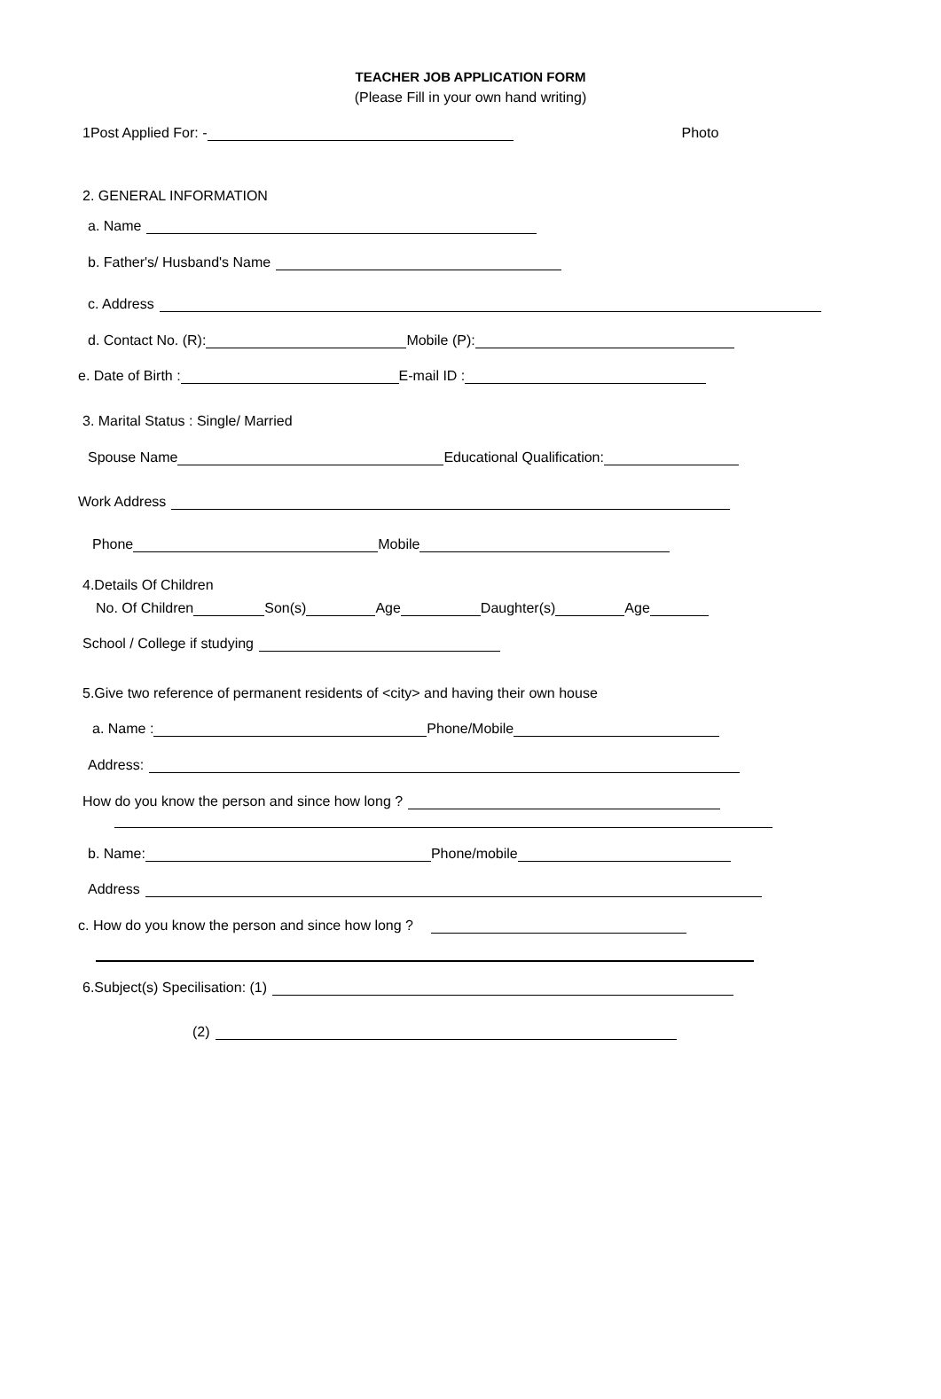TEACHER JOB APPLICATION FORM
(Please Fill in your own hand writing)
1Post Applied For: - Photo
2. GENERAL INFORMATION
a. Name
b. Father's/ Husband's Name
c. Address
d. Contact No. (R): Mobile (P):
e. Date of Birth : E-mail ID :
3. Marital Status : Single/ Married
Spouse Name Educational Qualification:
Work Address
Phone Mobile
4.Details Of Children
No. Of Children Son(s) Age Daughter(s) Age
School / College if studying
5.Give two reference of permanent residents of <city> and having their own house
a. Name : Phone/Mobile
Address:
How do you know the person and since how long ?
b. Name: Phone/mobile
Address
c. How do you know the person and since how long ?
6.Subject(s) Specilisation: (1)
(2)